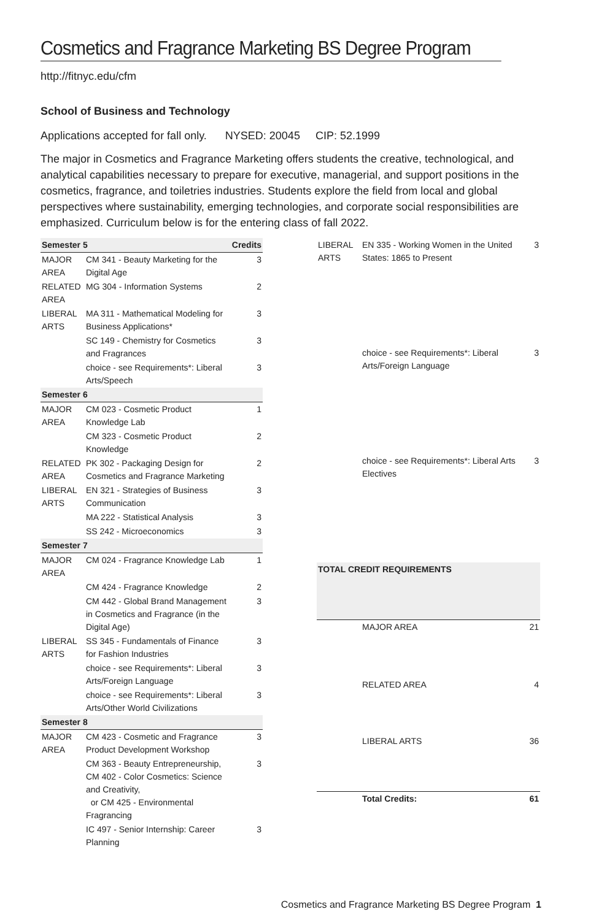Cosmetics and Fragrance Marketing BS Degree Program
http://fitnyc.edu/cfm
School of Business and Technology
Applications accepted for fall only. NYSED: 20045 CIP: 52.1999
The major in Cosmetics and Fragrance Marketing offers students the creative, technological, and analytical capabilities necessary to prepare for executive, managerial, and support positions in the cosmetics, fragrance, and toiletries industries. Students explore the field from local and global perspectives where sustainability, emerging technologies, and corporate social responsibilities are emphasized. Curriculum below is for the entering class of fall 2022.
| Semester 5 | | Credits |
| --- | --- | --- |
| MAJOR AREA | CM 341 - Beauty Marketing for the Digital Age | 3 |
| RELATED AREA | MG 304 - Information Systems | 2 |
| LIBERAL ARTS | MA 311 - Mathematical Modeling for Business Applications* | 3 |
| | SC 149 - Chemistry for Cosmetics and Fragrances | 3 |
| | choice - see Requirements*: Liberal Arts/Speech | 3 |
| Semester 6 | | |
| MAJOR AREA | CM 023 - Cosmetic Product Knowledge Lab | 1 |
| | CM 323 - Cosmetic Product Knowledge | 2 |
| RELATED AREA | PK 302 - Packaging Design for Cosmetics and Fragrance Marketing | 2 |
| LIBERAL ARTS | EN 321 - Strategies of Business Communication | 3 |
| | MA 222 - Statistical Analysis | 3 |
| | SS 242 - Microeconomics | 3 |
| Semester 7 | | |
| MAJOR AREA | CM 024 - Fragrance Knowledge Lab | 1 |
| | CM 424 - Fragrance Knowledge | 2 |
| | CM 442 - Global Brand Management in Cosmetics and Fragrance (in the Digital Age) | 3 |
| LIBERAL ARTS | SS 345 - Fundamentals of Finance for Fashion Industries | 3 |
| | choice - see Requirements*: Liberal Arts/Foreign Language | 3 |
| | choice - see Requirements*: Liberal Arts/Other World Civilizations | 3 |
| Semester 8 | | |
| MAJOR AREA | CM 423 - Cosmetic and Fragrance Product Development Workshop | 3 |
| | CM 363 - Beauty Entrepreneurship, CM 402 - Color Cosmetics: Science and Creativity, or CM 425 - Environmental Fragrancing | 3 |
| | IC 497 - Senior Internship: Career Planning | 3 |
| LIBERAL ARTS | EN 335 - Working Women in the United States: 1865 to Present | 3 |
| | choice - see Requirements*: Liberal Arts/Foreign Language | 3 |
| | choice - see Requirements*: Liberal Arts Electives | 3 |
| TOTAL CREDIT REQUIREMENTS | | |
| | MAJOR AREA | 21 |
| | RELATED AREA | 4 |
| | LIBERAL ARTS | 36 |
| | Total Credits: | 61 |
Cosmetics and Fragrance Marketing BS Degree Program 1